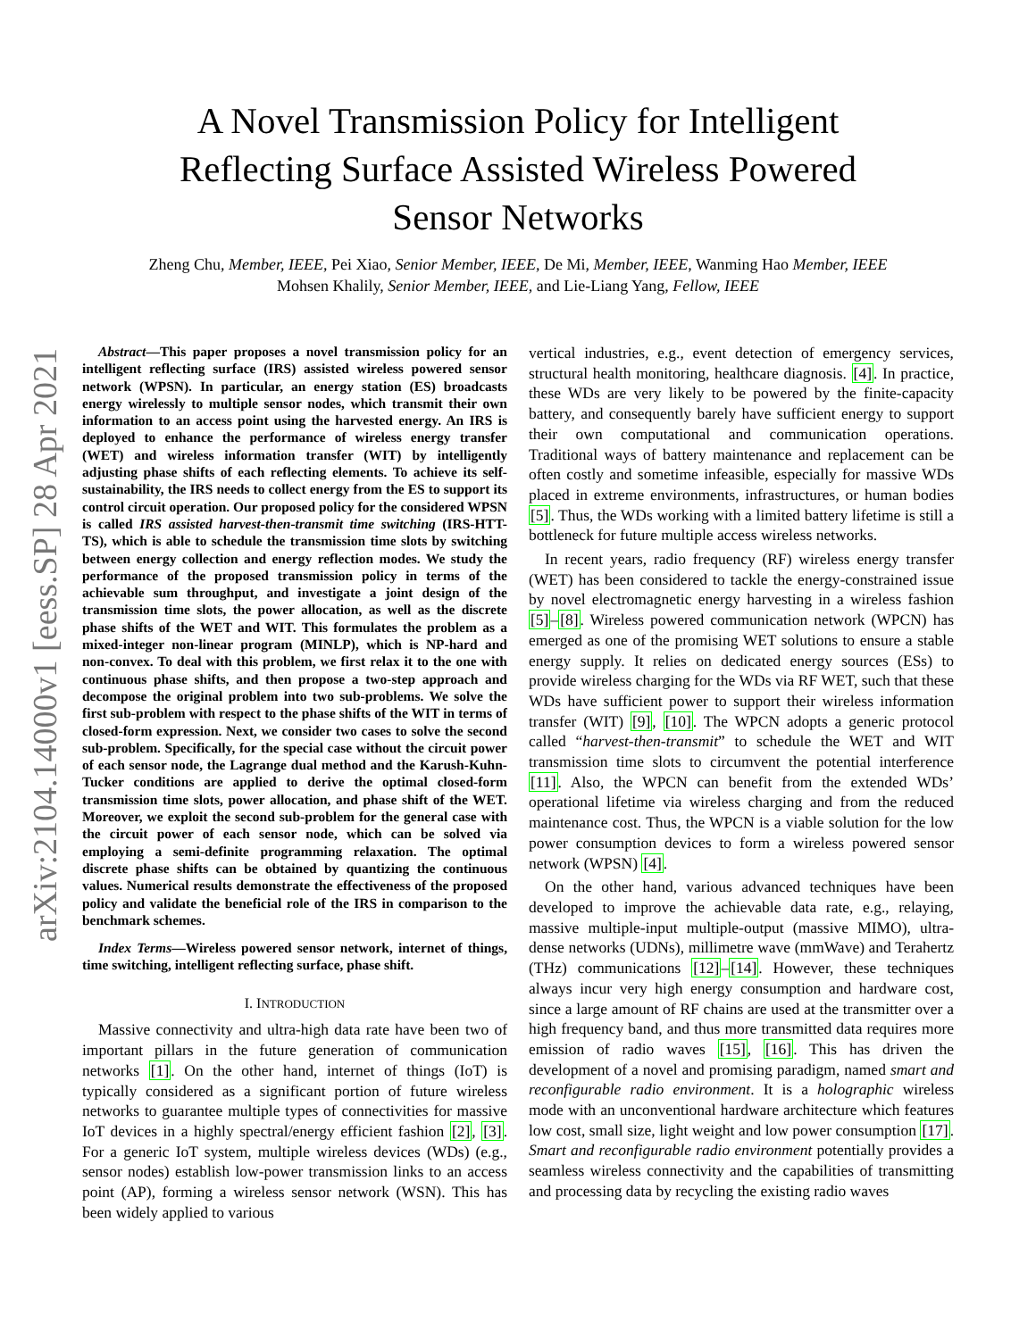arXiv:2104.14000v1 [eess.SP] 28 Apr 2021
A Novel Transmission Policy for Intelligent
Reflecting Surface Assisted Wireless Powered
Sensor Networks
Zheng Chu, Member, IEEE, Pei Xiao, Senior Member, IEEE, De Mi, Member, IEEE, Wanming Hao Member, IEEE
Mohsen Khalily, Senior Member, IEEE, and Lie-Liang Yang, Fellow, IEEE
Abstract—This paper proposes a novel transmission policy for an intelligent reflecting surface (IRS) assisted wireless powered sensor network (WPSN). In particular, an energy station (ES) broadcasts energy wirelessly to multiple sensor nodes, which transmit their own information to an access point using the harvested energy. An IRS is deployed to enhance the performance of wireless energy transfer (WET) and wireless information transfer (WIT) by intelligently adjusting phase shifts of each reflecting elements. To achieve its self-sustainability, the IRS needs to collect energy from the ES to support its control circuit operation. Our proposed policy for the considered WPSN is called IRS assisted harvest-then-transmit time switching (IRS-HTT-TS), which is able to schedule the transmission time slots by switching between energy collection and energy reflection modes. We study the performance of the proposed transmission policy in terms of the achievable sum throughput, and investigate a joint design of the transmission time slots, the power allocation, as well as the discrete phase shifts of the WET and WIT. This formulates the problem as a mixed-integer non-linear program (MINLP), which is NP-hard and non-convex. To deal with this problem, we first relax it to the one with continuous phase shifts, and then propose a two-step approach and decompose the original problem into two sub-problems. We solve the first sub-problem with respect to the phase shifts of the WIT in terms of closed-form expression. Next, we consider two cases to solve the second sub-problem. Specifically, for the special case without the circuit power of each sensor node, the Lagrange dual method and the Karush-Kuhn-Tucker conditions are applied to derive the optimal closed-form transmission time slots, power allocation, and phase shift of the WET. Moreover, we exploit the second sub-problem for the general case with the circuit power of each sensor node, which can be solved via employing a semi-definite programming relaxation. The optimal discrete phase shifts can be obtained by quantizing the continuous values. Numerical results demonstrate the effectiveness of the proposed policy and validate the beneficial role of the IRS in comparison to the benchmark schemes.
Index Terms—Wireless powered sensor network, internet of things, time switching, intelligent reflecting surface, phase shift.
I. INTRODUCTION
Massive connectivity and ultra-high data rate have been two of important pillars in the future generation of communication networks [1]. On the other hand, internet of things (IoT) is typically considered as a significant portion of future wireless networks to guarantee multiple types of connectivities for massive IoT devices in a highly spectral/energy efficient fashion [2], [3]. For a generic IoT system, multiple wireless devices (WDs) (e.g., sensor nodes) establish low-power transmission links to an access point (AP), forming a wireless sensor network (WSN). This has been widely applied to various
vertical industries, e.g., event detection of emergency services, structural health monitoring, healthcare diagnosis. [4]. In practice, these WDs are very likely to be powered by the finite-capacity battery, and consequently barely have sufficient energy to support their own computational and communication operations. Traditional ways of battery maintenance and replacement can be often costly and sometime infeasible, especially for massive WDs placed in extreme environments, infrastructures, or human bodies [5]. Thus, the WDs working with a limited battery lifetime is still a bottleneck for future multiple access wireless networks.
In recent years, radio frequency (RF) wireless energy transfer (WET) has been considered to tackle the energy-constrained issue by novel electromagnetic energy harvesting in a wireless fashion [5]–[8]. Wireless powered communication network (WPCN) has emerged as one of the promising WET solutions to ensure a stable energy supply. It relies on dedicated energy sources (ESs) to provide wireless charging for the WDs via RF WET, such that these WDs have sufficient power to support their wireless information transfer (WIT) [9], [10]. The WPCN adopts a generic protocol called “harvest-then-transmit” to schedule the WET and WIT transmission time slots to circumvent the potential interference [11]. Also, the WPCN can benefit from the extended WDs’ operational lifetime via wireless charging and from the reduced maintenance cost. Thus, the WPCN is a viable solution for the low power consumption devices to form a wireless powered sensor network (WPSN) [4].
On the other hand, various advanced techniques have been developed to improve the achievable data rate, e.g., relaying, massive multiple-input multiple-output (massive MIMO), ultra-dense networks (UDNs), millimetre wave (mmWave) and Terahertz (THz) communications [12]–[14]. However, these techniques always incur very high energy consumption and hardware cost, since a large amount of RF chains are used at the transmitter over a high frequency band, and thus more transmitted data requires more emission of radio waves [15], [16]. This has driven the development of a novel and promising paradigm, named smart and reconfigurable radio environment. It is a holographic wireless mode with an unconventional hardware architecture which features low cost, small size, light weight and low power consumption [17]. Smart and reconfigurable radio environment potentially provides a seamless wireless connectivity and the capabilities of transmitting and processing data by recycling the existing radio waves